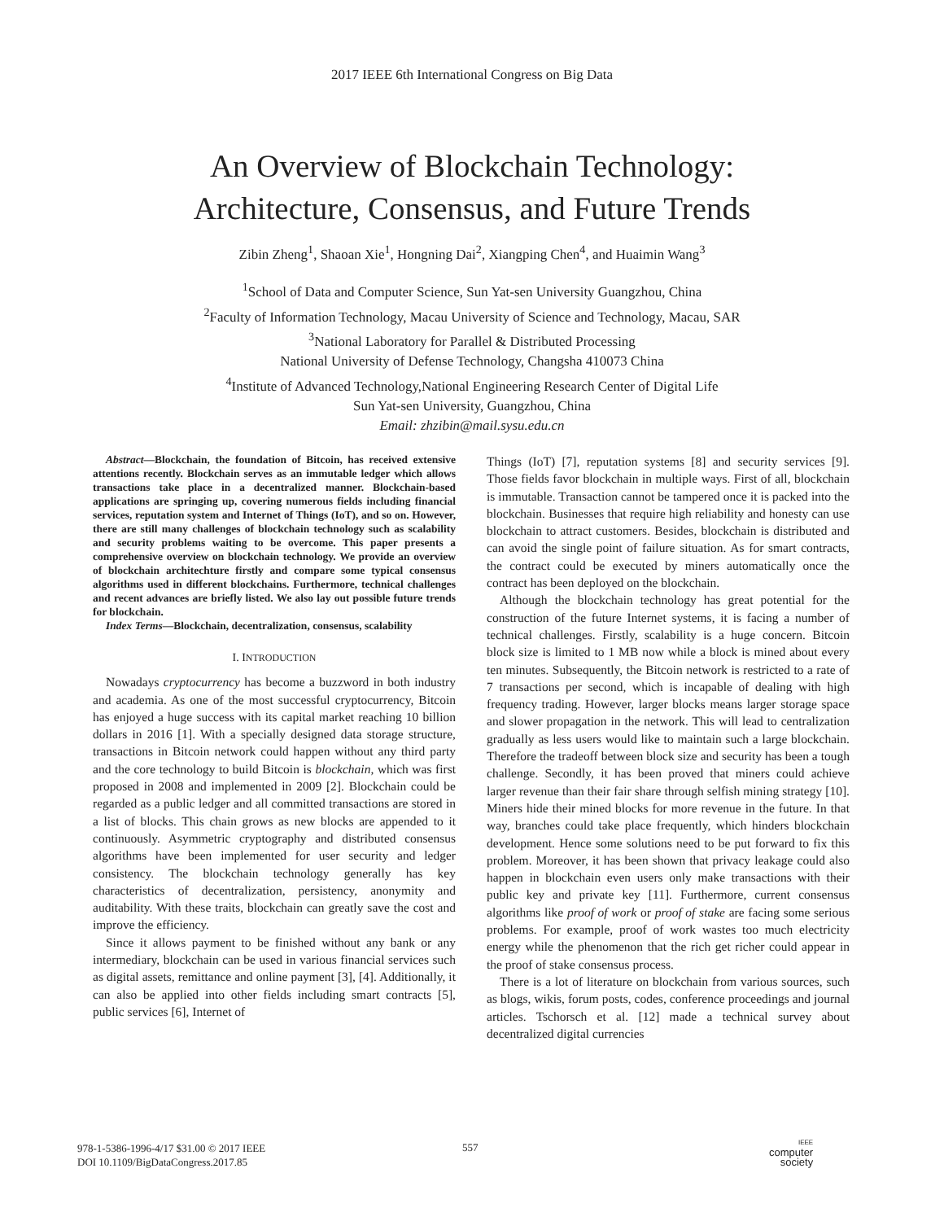2017 IEEE 6th International Congress on Big Data
An Overview of Blockchain Technology:
Architecture, Consensus, and Future Trends
Zibin Zheng<sup>1</sup>, Shaoan Xie<sup>1</sup>, Hongning Dai<sup>2</sup>, Xiangping Chen<sup>4</sup>, and Huaimin Wang<sup>3</sup>
<sup>1</sup> School of Data and Computer Science, Sun Yat-sen University Guangzhou, China
<sup>2</sup> Faculty of Information Technology, Macau University of Science and Technology, Macau, SAR
<sup>3</sup> National Laboratory for Parallel & Distributed Processing
National University of Defense Technology, Changsha 410073 China
<sup>4</sup> Institute of Advanced Technology,National Engineering Research Center of Digital Life
Sun Yat-sen University, Guangzhou, China
Email: zhzibin@mail.sysu.edu.cn
Abstract—Blockchain, the foundation of Bitcoin, has received extensive attentions recently. Blockchain serves as an immutable ledger which allows transactions take place in a decentralized manner. Blockchain-based applications are springing up, covering numerous fields including financial services, reputation system and Internet of Things (IoT), and so on. However, there are still many challenges of blockchain technology such as scalability and security problems waiting to be overcome. This paper presents a comprehensive overview on blockchain technology. We provide an overview of blockchain architechture firstly and compare some typical consensus algorithms used in different blockchains. Furthermore, technical challenges and recent advances are briefly listed. We also lay out possible future trends for blockchain.
Index Terms—Blockchain, decentralization, consensus, scalability
I. INTRODUCTION
Nowadays cryptocurrency has become a buzzword in both industry and academia. As one of the most successful cryptocurrency, Bitcoin has enjoyed a huge success with its capital market reaching 10 billion dollars in 2016 [1]. With a specially designed data storage structure, transactions in Bitcoin network could happen without any third party and the core technology to build Bitcoin is blockchain, which was first proposed in 2008 and implemented in 2009 [2]. Blockchain could be regarded as a public ledger and all committed transactions are stored in a list of blocks. This chain grows as new blocks are appended to it continuously. Asymmetric cryptography and distributed consensus algorithms have been implemented for user security and ledger consistency. The blockchain technology generally has key characteristics of decentralization, persistency, anonymity and auditability. With these traits, blockchain can greatly save the cost and improve the efficiency.
Since it allows payment to be finished without any bank or any intermediary, blockchain can be used in various financial services such as digital assets, remittance and online payment [3], [4]. Additionally, it can also be applied into other fields including smart contracts [5], public services [6], Internet of
Things (IoT) [7], reputation systems [8] and security services [9]. Those fields favor blockchain in multiple ways. First of all, blockchain is immutable. Transaction cannot be tampered once it is packed into the blockchain. Businesses that require high reliability and honesty can use blockchain to attract customers. Besides, blockchain is distributed and can avoid the single point of failure situation. As for smart contracts, the contract could be executed by miners automatically once the contract has been deployed on the blockchain.
Although the blockchain technology has great potential for the construction of the future Internet systems, it is facing a number of technical challenges. Firstly, scalability is a huge concern. Bitcoin block size is limited to 1 MB now while a block is mined about every ten minutes. Subsequently, the Bitcoin network is restricted to a rate of 7 transactions per second, which is incapable of dealing with high frequency trading. However, larger blocks means larger storage space and slower propagation in the network. This will lead to centralization gradually as less users would like to maintain such a large blockchain. Therefore the tradeoff between block size and security has been a tough challenge. Secondly, it has been proved that miners could achieve larger revenue than their fair share through selfish mining strategy [10]. Miners hide their mined blocks for more revenue in the future. In that way, branches could take place frequently, which hinders blockchain development. Hence some solutions need to be put forward to fix this problem. Moreover, it has been shown that privacy leakage could also happen in blockchain even users only make transactions with their public key and private key [11]. Furthermore, current consensus algorithms like proof of work or proof of stake are facing some serious problems. For example, proof of work wastes too much electricity energy while the phenomenon that the rich get richer could appear in the proof of stake consensus process.
There is a lot of literature on blockchain from various sources, such as blogs, wikis, forum posts, codes, conference proceedings and journal articles. Tschorsch et al. [12] made a technical survey about decentralized digital currencies
978-1-5386-1996-4/17 $31.00 © 2017 IEEE
DOI 10.1109/BigDataCongress.2017.85
557
IEEE
computer
society